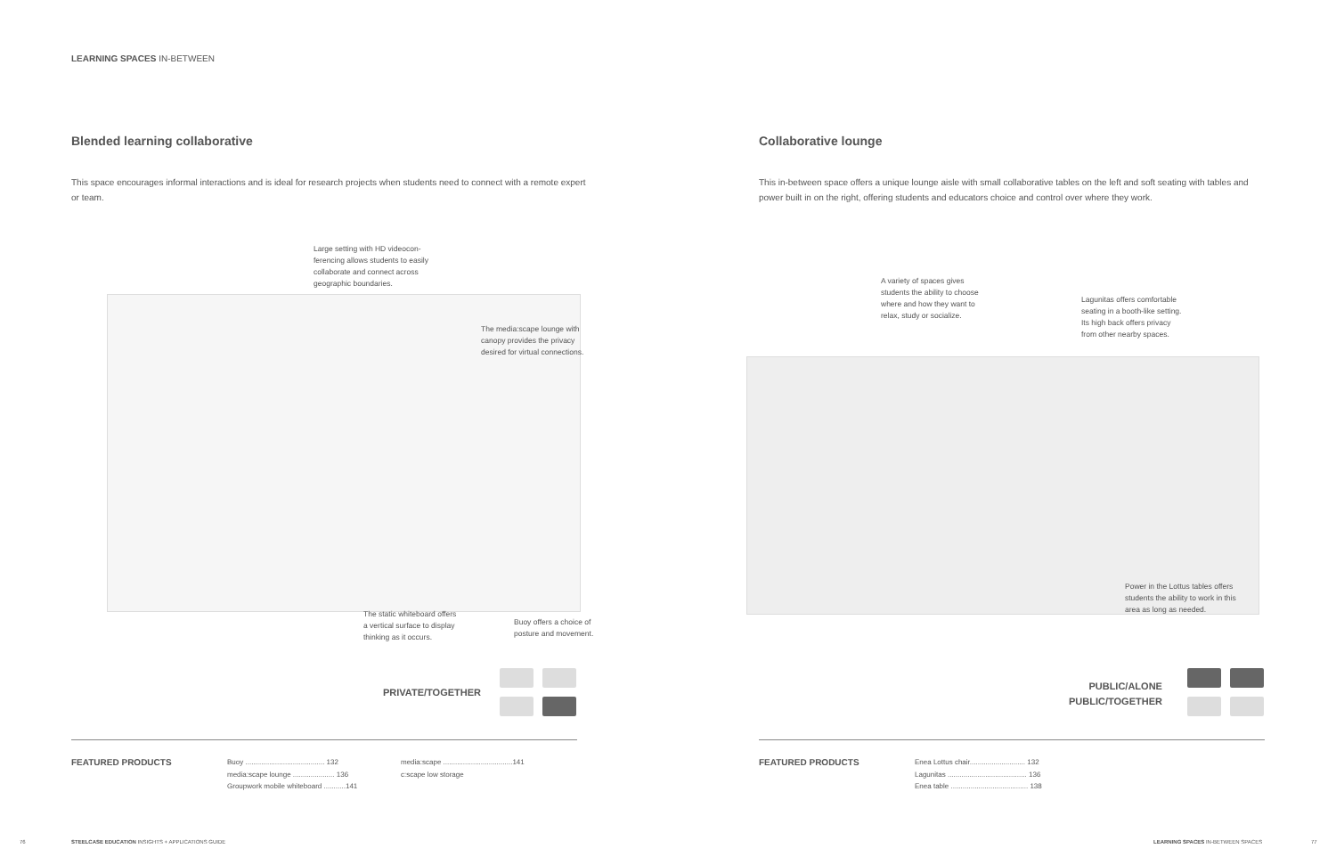LEARNING SPACES IN-BETWEEN
Blended learning collaborative
This space encourages informal interactions and is ideal for research projects when students need to connect with a remote expert or team.
Collaborative lounge
This in-between space offers a unique lounge aisle with small collaborative tables on the left and soft seating with tables and power built in on the right, offering students and educators choice and control over where they work.
Large setting with HD videocon-
ferencing allows students to easily
collaborate and connect across
geographic boundaries.
The media:scape lounge with
canopy provides the privacy
desired for virtual connections.
The static whiteboard offers
a vertical surface to display
thinking as it occurs.
Buoy offers a choice of
posture and movement.
A variety of spaces gives
students the ability to choose
where and how they want to
relax, study or socialize.
Lagunitas offers comfortable
seating in a booth-like setting.
Its high back offers privacy
from other nearby spaces.
Power in the Lottus tables offers
students the ability to work in this
area as long as needed.
PRIVATE/TOGETHER
PUBLIC/ALONE
PUBLIC/TOGETHER
FEATURED PRODUCTS
Buoy ........................................ 132
media:scape lounge ..................... 136
Groupwork mobile whiteboard ...........141
media:scape ...................................141
c:scape low storage
FEATURED PRODUCTS
Enea Lottus chair............................ 132
Lagunitas ........................................ 136
Enea table ....................................... 138
76
STEELCASE EDUCATION INSIGHTS + APPLICATIONS GUIDE
LEARNING SPACES IN-BETWEEN SPACES
77